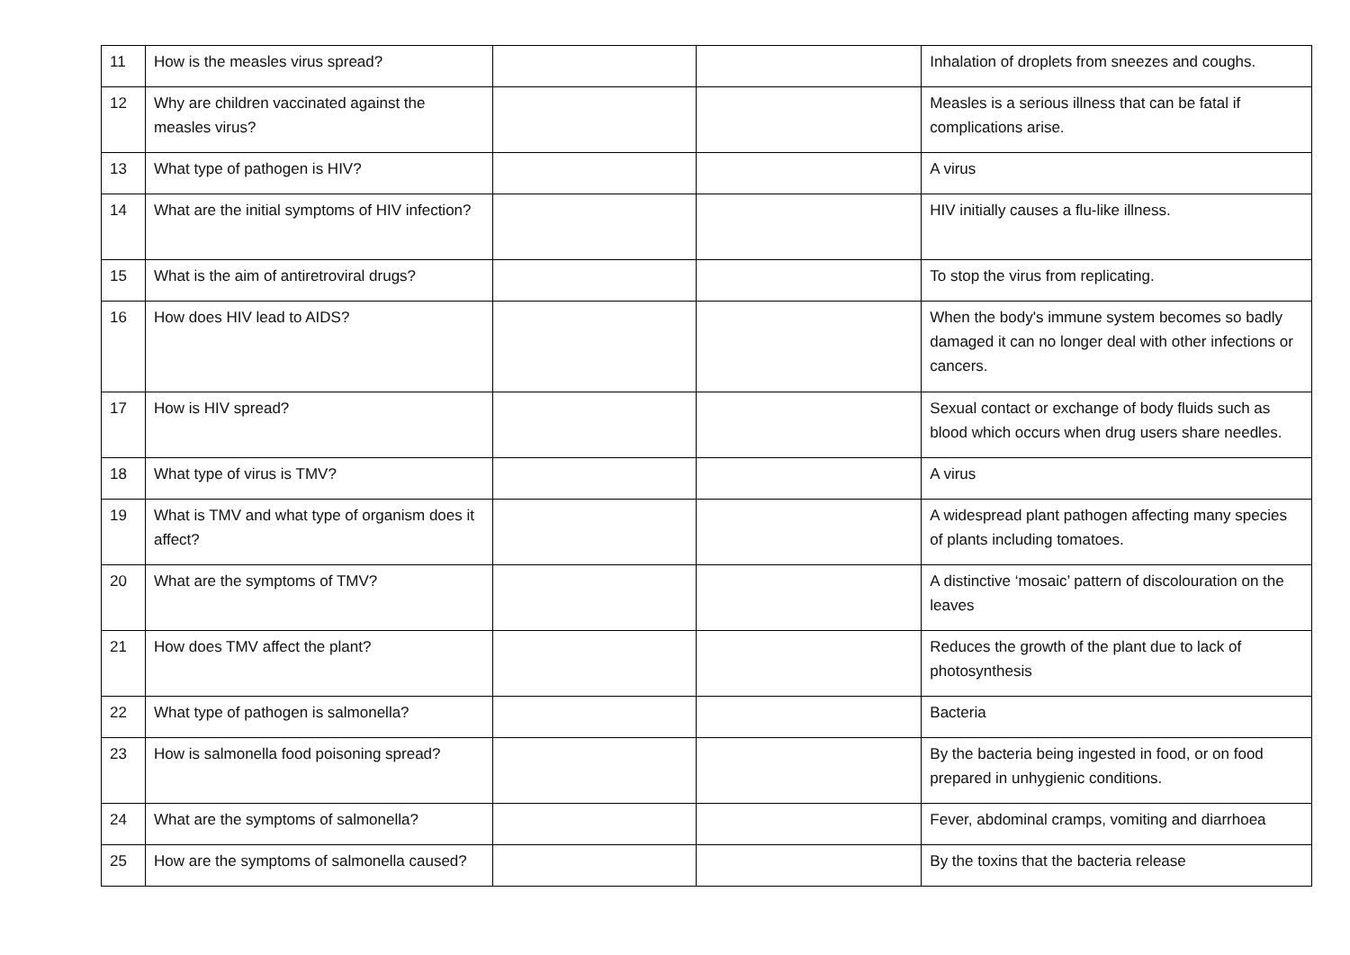| 11 | How is the measles virus spread? | | | Inhalation of droplets from sneezes and coughs. |
| 12 | Why are children vaccinated against the measles virus? | | | Measles is a serious illness that can be fatal if complications arise. |
| 13 | What type of pathogen is HIV? | | | A virus |
| 14 | What are the initial symptoms of HIV infection? | | | HIV initially causes a flu-like illness. |
| 15 | What is the aim of antiretroviral drugs? | | | To stop the virus from replicating. |
| 16 | How does HIV lead to AIDS? | | | When the body's immune system becomes so badly damaged it can no longer deal with other infections or cancers. |
| 17 | How is HIV spread? | | | Sexual contact or exchange of body fluids such as blood which occurs when drug users share needles. |
| 18 | What type of virus is TMV? | | | A virus |
| 19 | What is TMV and what type of organism does it affect? | | | A widespread plant pathogen affecting many species of plants including tomatoes. |
| 20 | What are the symptoms of TMV? | | | A distinctive ‘mosaic’ pattern of discolouration on the leaves |
| 21 | How does TMV affect the plant? | | | Reduces the growth of the plant due to lack of photosynthesis |
| 22 | What type of pathogen is salmonella? | | | Bacteria |
| 23 | How is salmonella food poisoning spread? | | | By the bacteria being ingested in food, or on food prepared in unhygienic conditions. |
| 24 | What are the symptoms of salmonella? | | | Fever, abdominal cramps, vomiting and diarrhoea |
| 25 | How are the symptoms of salmonella caused? | | | By the toxins that the bacteria release |